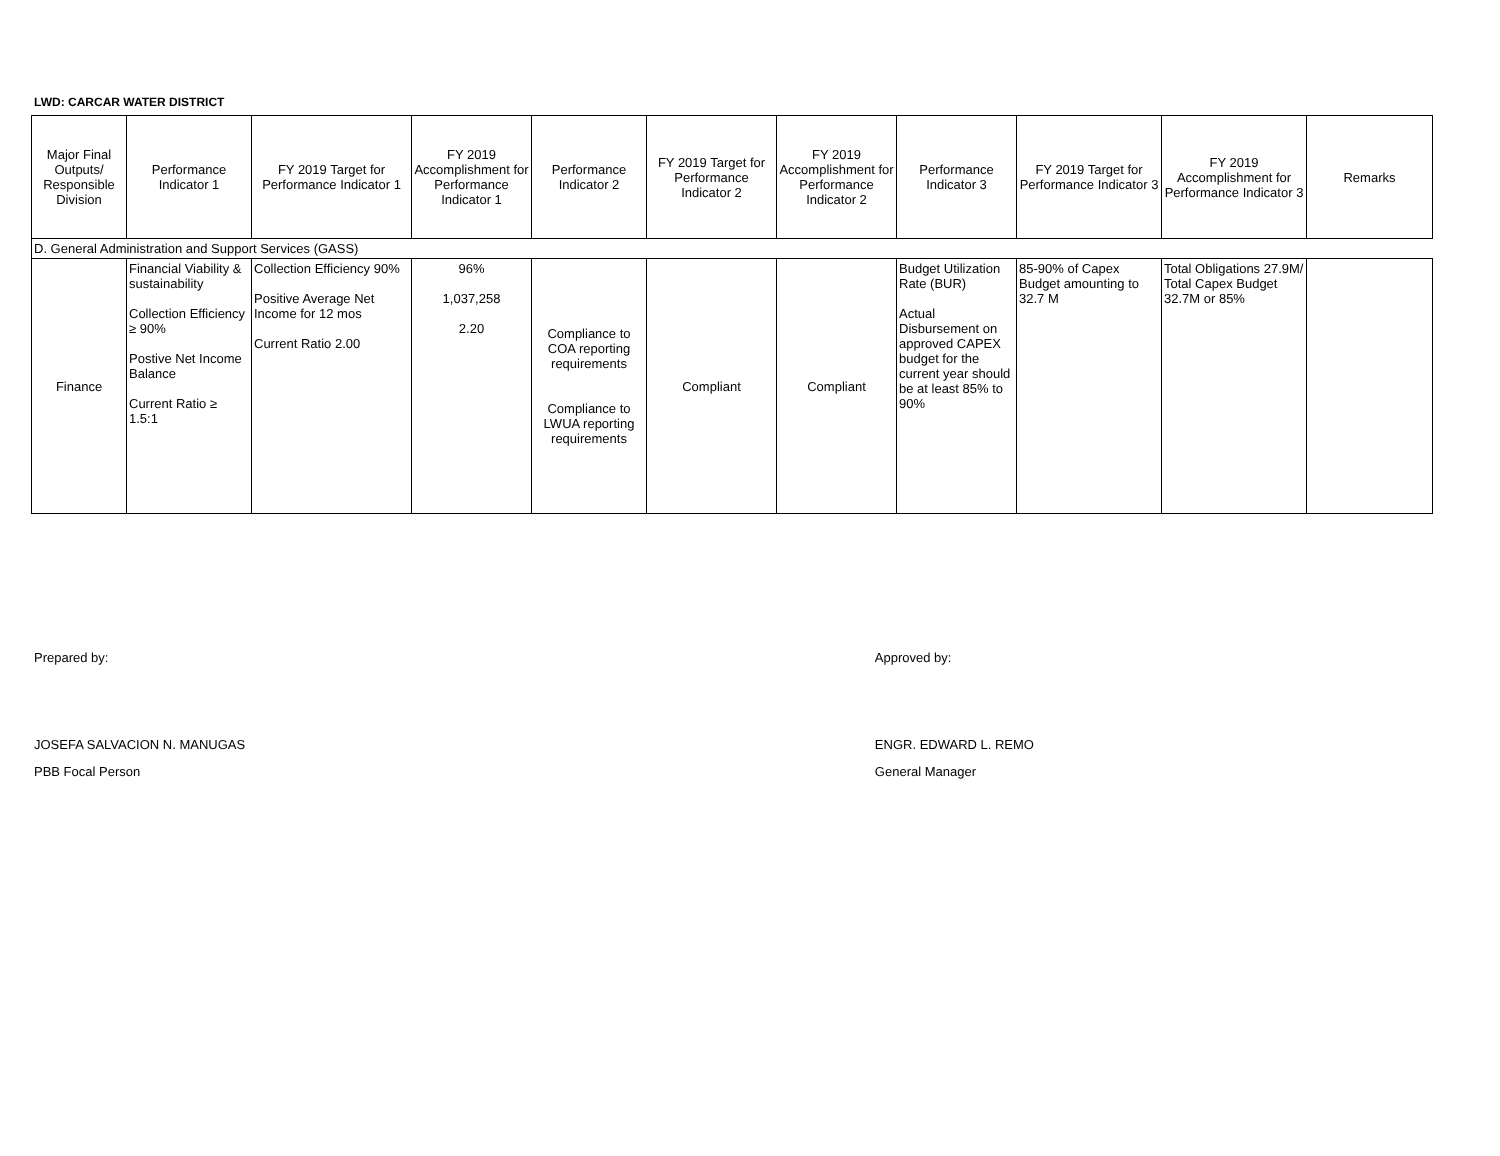LWD: CARCAR WATER DISTRICT
| Major Final Outputs/ Responsible Division | Performance Indicator 1 | FY 2019 Target for Performance Indicator 1 | FY 2019 Accomplishment for Performance Indicator 1 | Performance Indicator 2 | FY 2019 Target for Performance Indicator 2 | FY 2019 Accomplishment for Performance Indicator 2 | Performance Indicator 3 | FY 2019 Target for Performance Indicator 3 | FY 2019 Accomplishment for Performance Indicator 3 | Remarks |
| --- | --- | --- | --- | --- | --- | --- | --- | --- | --- | --- |
| D. General Administration and Support Services (GASS) | | | | | | | | | | |
| Finance | Financial Viability & sustainability Collection Efficiency ≥ 90% Postive Net Income Balance Current Ratio ≥ 1.5:1 | Collection Efficiency 90% Positive Average Net Income for 12 mos Current Ratio 2.00 | 96% 1,037,258 2.20 | Compliance to COA reporting requirements Compliance to LWUA reporting requirements | Compliant | Compliant | Budget Utilization Rate (BUR) Actual Disbursement on approved CAPEX budget for the current year should be at least 85% to 90% | 85-90% of Capex Budget amounting to 32.7 M | Total Obligations 27.9M/ Total Capex Budget 32.7M or 85% | |
Prepared by:
JOSEFA SALVACION N. MANUGAS
PBB Focal Person
Approved by:
ENGR. EDWARD L. REMO
General Manager